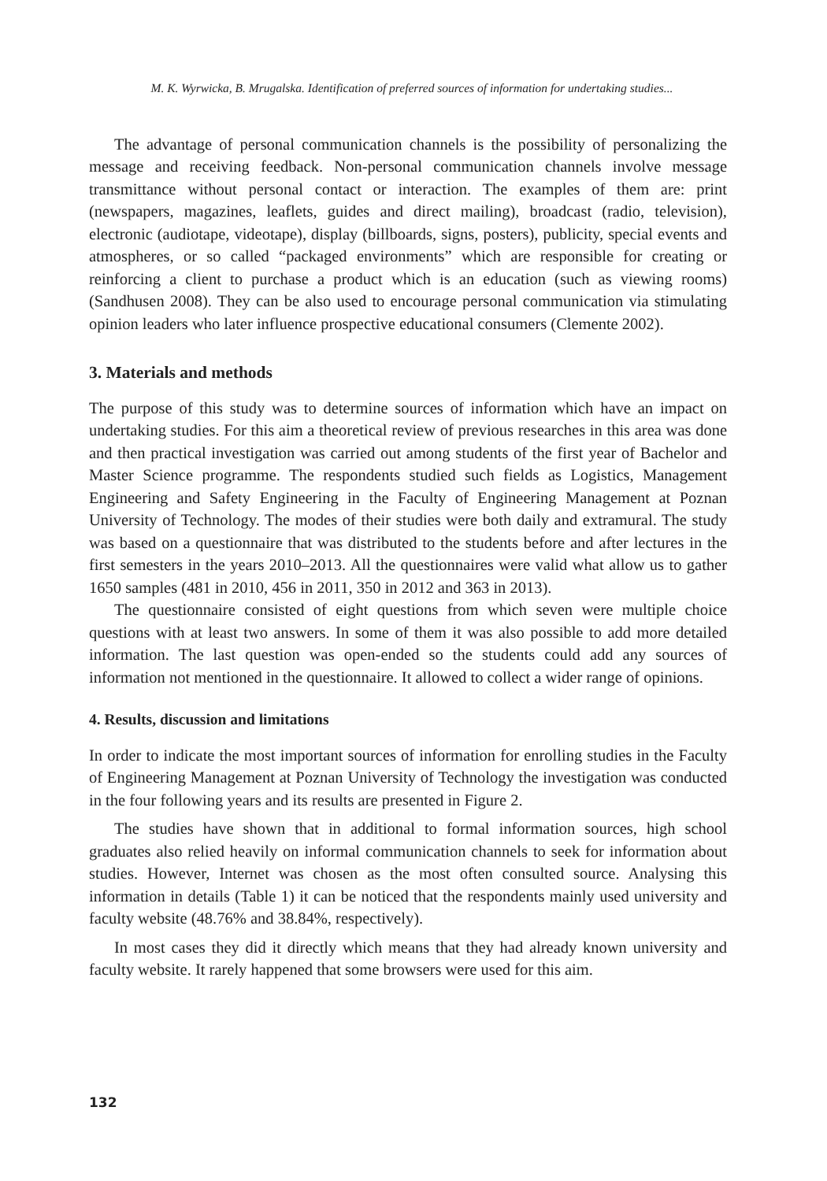M. K. Wyrwicka, B. Mrugalska. Identification of preferred sources of information for undertaking studies...
The advantage of personal communication channels is the possibility of personalizing the message and receiving feedback. Non-personal communication channels involve message transmittance without personal contact or interaction. The examples of them are: print (newspapers, magazines, leaflets, guides and direct mailing), broadcast (radio, television), electronic (audiotape, videotape), display (billboards, signs, posters), publicity, special events and atmospheres, or so called “packaged environments” which are responsible for creating or reinforcing a client to purchase a product which is an education (such as viewing rooms) (Sandhusen 2008). They can be also used to encourage personal communication via stimulating opinion leaders who later influence prospective educational consumers (Clemente 2002).
3. Materials and methods
The purpose of this study was to determine sources of information which have an impact on undertaking studies. For this aim a theoretical review of previous researches in this area was done and then practical investigation was carried out among students of the first year of Bachelor and Master Science programme. The respondents studied such fields as Logistics, Management Engineering and Safety Engineering in the Faculty of Engineering Management at Poznan University of Technology. The modes of their studies were both daily and extramural. The study was based on a questionnaire that was distributed to the students before and after lectures in the first semesters in the years 2010–2013. All the questionnaires were valid what allow us to gather 1650 samples (481 in 2010, 456 in 2011, 350 in 2012 and 363 in 2013).
The questionnaire consisted of eight questions from which seven were multiple choice questions with at least two answers. In some of them it was also possible to add more detailed information. The last question was open-ended so the students could add any sources of information not mentioned in the questionnaire. It allowed to collect a wider range of opinions.
4. Results, discussion and limitations
In order to indicate the most important sources of information for enrolling studies in the Faculty of Engineering Management at Poznan University of Technology the investigation was conducted in the four following years and its results are presented in Figure 2.
The studies have shown that in additional to formal information sources, high school graduates also relied heavily on informal communication channels to seek for information about studies. However, Internet was chosen as the most often consulted source. Analysing this information in details (Table 1) it can be noticed that the respondents mainly used university and faculty website (48.76% and 38.84%, respectively).
In most cases they did it directly which means that they had already known university and faculty website. It rarely happened that some browsers were used for this aim.
132